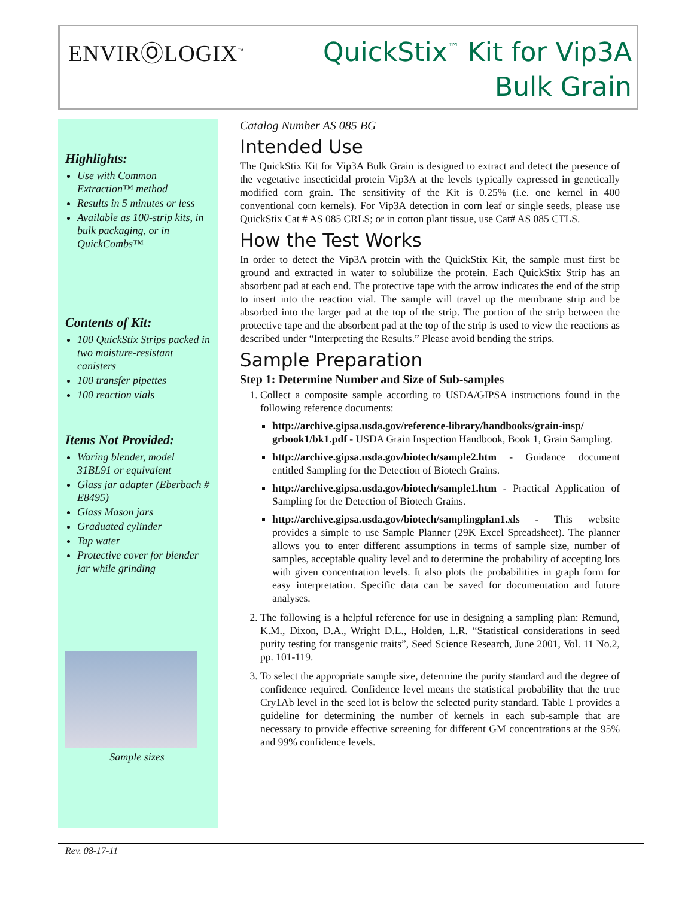ENVIRⓄLOGIX<sup>™</sup>
QuickStix<sup>™</sup> Kit for Vip3A
Bulk Grain
Highlights:
Use with Common Extraction™ method
Results in 5 minutes or less
Available as 100-strip kits, in bulk packaging, or in QuickCombs™
Contents of Kit:
100 QuickStix Strips packed in two moisture-resistant canisters
100 transfer pipettes
100 reaction vials
Items Not Provided:
Waring blender, model 31BL91 or equivalent
Glass jar adapter (Eberbach # E8495)
Glass Mason jars
Graduated cylinder
Tap water
Protective cover for blender jar while grinding
Sample sizes
Catalog Number AS 085 BG
Intended Use
The QuickStix Kit for Vip3A Bulk Grain is designed to extract and detect the presence of the vegetative insecticidal protein Vip3A at the levels typically expressed in genetically modified corn grain. The sensitivity of the Kit is 0.25% (i.e. one kernel in 400 conventional corn kernels). For Vip3A detection in corn leaf or single seeds, please use QuickStix Cat # AS 085 CRLS; or in cotton plant tissue, use Cat# AS 085 CTLS.
How the Test Works
In order to detect the Vip3A protein with the QuickStix Kit, the sample must first be ground and extracted in water to solubilize the protein. Each QuickStix Strip has an absorbent pad at each end. The protective tape with the arrow indicates the end of the strip to insert into the reaction vial. The sample will travel up the membrane strip and be absorbed into the larger pad at the top of the strip. The portion of the strip between the protective tape and the absorbent pad at the top of the strip is used to view the reactions as described under “Interpreting the Results.” Please avoid bending the strips.
Sample Preparation
Step 1: Determine Number and Size of Sub-samples
1. Collect a composite sample according to USDA/GIPSA instructions found in the following reference documents:
http://archive.gipsa.usda.gov/reference-library/handbooks/grain-insp/ grbook1/bk1.pdf - USDA Grain Inspection Handbook, Book 1, Grain Sampling.
http://archive.gipsa.usda.gov/biotech/sample2.htm - Guidance document entitled Sampling for the Detection of Biotech Grains.
http://archive.gipsa.usda.gov/biotech/sample1.htm - Practical Application of Sampling for the Detection of Biotech Grains.
http://archive.gipsa.usda.gov/biotech/samplingplan1.xls - This website provides a simple to use Sample Planner (29K Excel Spreadsheet). The planner allows you to enter different assumptions in terms of sample size, number of samples, acceptable quality level and to determine the probability of accepting lots with given concentration levels. It also plots the probabilities in graph form for easy interpretation. Specific data can be saved for documentation and future analyses.
2. The following is a helpful reference for use in designing a sampling plan: Remund, K.M., Dixon, D.A., Wright D.L., Holden, L.R. “Statistical considerations in seed purity testing for transgenic traits”, Seed Science Research, June 2001, Vol. 11 No.2, pp. 101-119.
3. To select the appropriate sample size, determine the purity standard and the degree of confidence required. Confidence level means the statistical probability that the true Cry1Ab level in the seed lot is below the selected purity standard. Table 1 provides a guideline for determining the number of kernels in each sub-sample that are necessary to provide effective screening for different GM concentrations at the 95% and 99% confidence levels.
Rev. 08-17-11